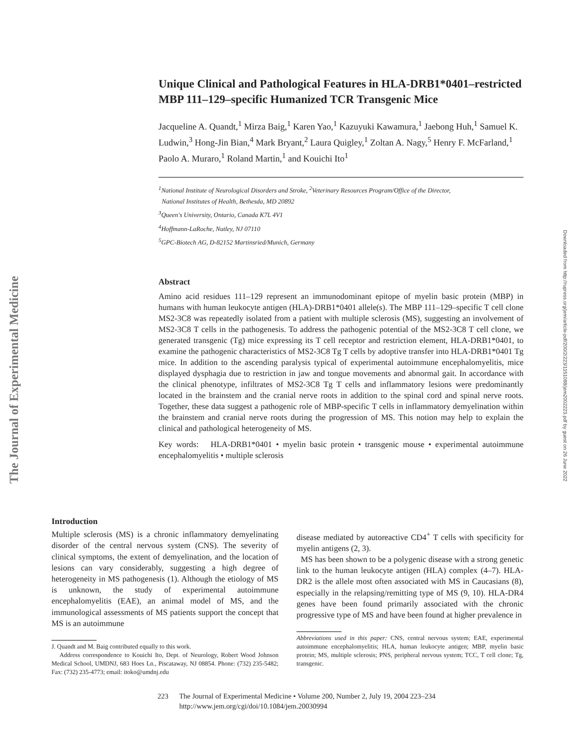The Journal of Experimental Medicine
Downloaded from http://rupress.org/jem/article-pdf/200/2/223/1151088/jem2002223.pdf by guest on 26 June 2022
Unique Clinical and Pathological Features in HLA-DRB1*0401–restricted MBP 111–129–specific Humanized TCR Transgenic Mice
Jacqueline A. Quandt,<sup>1</sup> Mirza Baig,<sup>1</sup> Karen Yao,<sup>1</sup> Kazuyuki Kawamura,<sup>1</sup> Jaebong Huh,<sup>1</sup> Samuel K. Ludwin,<sup>3</sup> Hong-Jin Bian,<sup>4</sup> Mark Bryant,<sup>2</sup> Laura Quigley,<sup>1</sup> Zoltan A. Nagy,<sup>5</sup> Henry F. McFarland,<sup>1</sup> Paolo A. Muraro,<sup>1</sup> Roland Martin,<sup>1</sup> and Kouichi Ito<sup>1</sup>
<sup>1</sup> National Institute of Neurological Disorders and Stroke, <sup>2</sup>Veterinary Resources Program/Office of the Director,
National Institutes of Health, Bethesda, MD 20892
<sup>3</sup> Queen's University, Ontario, Canada K7L 4V1
<sup>4</sup> Hoffmann-LaRoche, Nutley, NJ 07110
<sup>5</sup> GPC-Biotech AG, D-82152 Martinsried/Munich, Germany
Abstract
Amino acid residues 111–129 represent an immunodominant epitope of myelin basic protein (MBP) in humans with human leukocyte antigen (HLA)-DRB1*0401 allele(s). The MBP 111–129–specific T cell clone MS2-3C8 was repeatedly isolated from a patient with multiple sclerosis (MS), suggesting an involvement of MS2-3C8 T cells in the pathogenesis. To address the pathogenic potential of the MS2-3C8 T cell clone, we generated transgenic (Tg) mice expressing its T cell receptor and restriction element, HLA-DRB1*0401, to examine the pathogenic characteristics of MS2-3C8 Tg T cells by adoptive transfer into HLA-DRB1*0401 Tg mice. In addition to the ascending paralysis typical of experimental autoimmune encephalomyelitis, mice displayed dysphagia due to restriction in jaw and tongue movements and abnormal gait. In accordance with the clinical phenotype, infiltrates of MS2-3C8 Tg T cells and inflammatory lesions were predominantly located in the brainstem and the cranial nerve roots in addition to the spinal cord and spinal nerve roots. Together, these data suggest a pathogenic role of MBP-specific T cells in inflammatory demyelination within the brainstem and cranial nerve roots during the progression of MS. This notion may help to explain the clinical and pathological heterogeneity of MS.
Key words: HLA-DRB1*0401 • myelin basic protein • transgenic mouse • experimental autoimmune encephalomyelitis • multiple sclerosis
Introduction
Multiple sclerosis (MS) is a chronic inflammatory demyelinating disorder of the central nervous system (CNS). The severity of clinical symptoms, the extent of demyelination, and the location of lesions can vary considerably, suggesting a high degree of heterogeneity in MS pathogenesis (1). Although the etiology of MS is unknown, the study of experimental autoimmune encephalomyelitis (EAE), an animal model of MS, and the immunological assessments of MS patients support the concept that MS is an autoimmune
J. Quandt and M. Baig contributed equally to this work.
Address correspondence to Kouichi Ito, Dept. of Neurology, Robert Wood Johnson Medical School, UMDNJ, 683 Hoes Ln., Piscataway, NJ 08854. Phone: (732) 235-5482; Fax: (732) 235-4773; email: itoko@umdnj.edu
disease mediated by autoreactive CD4<sup>+</sup> T cells with specificity for myelin antigens (2, 3).
MS has been shown to be a polygenic disease with a strong genetic link to the human leukocyte antigen (HLA) complex (4–7). HLA-DR2 is the allele most often associated with MS in Caucasians (8), especially in the relapsing/remitting type of MS (9, 10). HLA-DR4 genes have been found primarily associated with the chronic progressive type of MS and have been found at higher prevalence in
Abbreviations used in this paper: CNS, central nervous system; EAE, experimental autoimmune encephalomyelitis; HLA, human leukocyte antigen; MBP, myelin basic protein; MS, multiple sclerosis; PNS, peripheral nervous system; TCC, T cell clone; Tg, transgenic.
223 The Journal of Experimental Medicine • Volume 200, Number 2, July 19, 2004 223–234
http://www.jem.org/cgi/doi/10.1084/jem.20030994